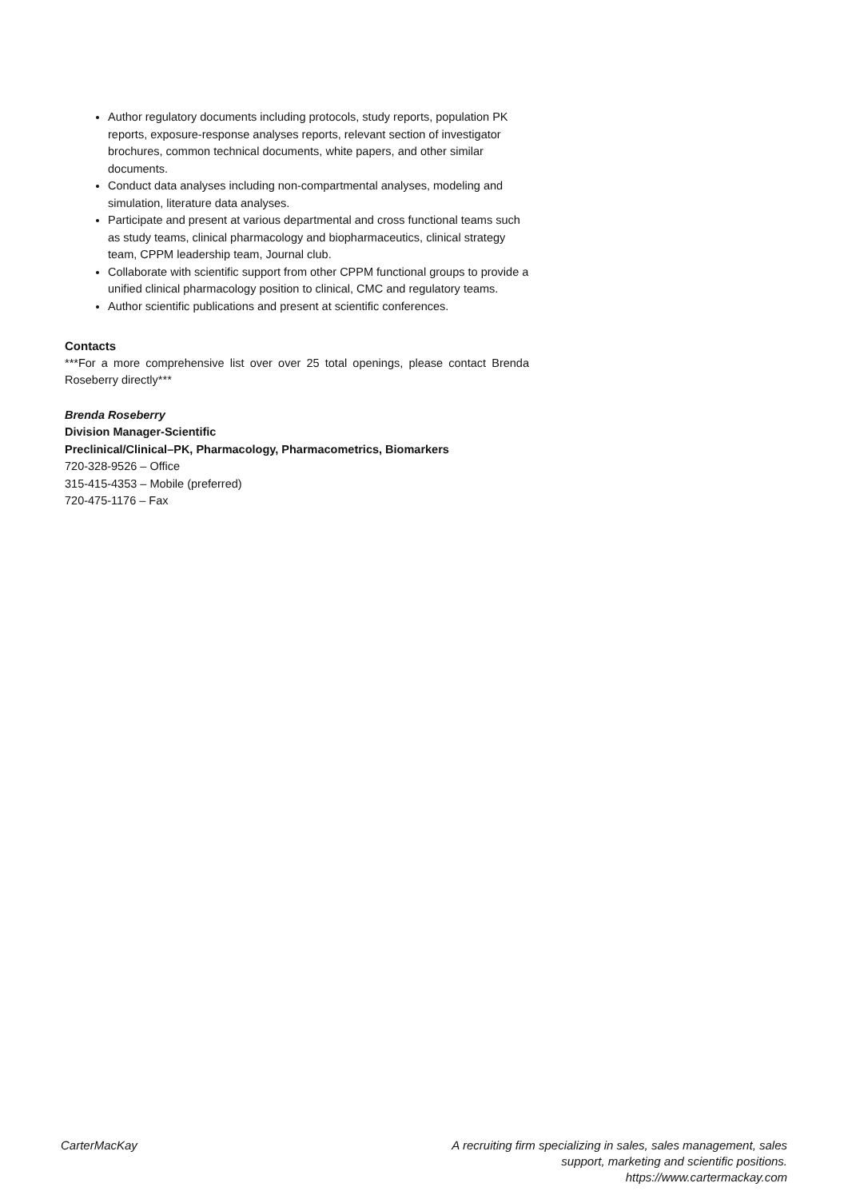Author regulatory documents including protocols, study reports, population PK reports, exposure-response analyses reports, relevant section of investigator brochures, common technical documents, white papers, and other similar documents.
Conduct data analyses including non-compartmental analyses, modeling and simulation, literature data analyses.
Participate and present at various departmental and cross functional teams such as study teams, clinical pharmacology and biopharmaceutics, clinical strategy team, CPPM leadership team, Journal club.
Collaborate with scientific support from other CPPM functional groups to provide a unified clinical pharmacology position to clinical, CMC and regulatory teams.
Author scientific publications and present at scientific conferences.
Contacts
***For a more comprehensive list over over 25 total openings, please contact Brenda Roseberry directly***
Brenda Roseberry
Division Manager-Scientific
Preclinical/Clinical–PK, Pharmacology, Pharmacometrics, Biomarkers
720-328-9526 – Office
315-415-4353 – Mobile (preferred)
720-475-1176 – Fax
CarterMacKay A recruiting firm specializing in sales, sales management, sales support, marketing and scientific positions.
https://www.cartermackay.com